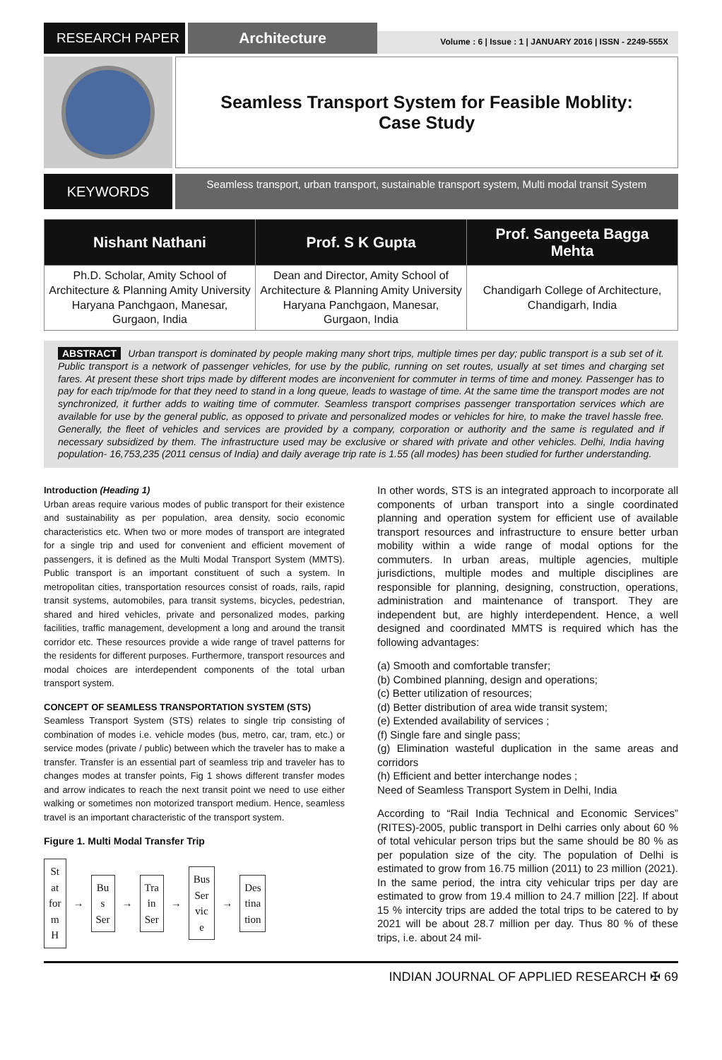RESEARCH PAPER Architecture
Volume : 6 | Issue : 1 | JANUARY 2016 | ISSN - 2249-555X
Seamless Transport System for Feasible Moblity:
Case Study
KEYWORDS
Seamless transport, urban transport, sustainable transport system, Multi modal transit System
| Nishant Nathani | Prof. S K Gupta | Prof. Sangeeta Bagga Mehta |
| --- | --- | --- |
| Ph.D. Scholar, Amity School of Architecture & Planning Amity University Haryana Panchgaon, Manesar, Gurgaon, India | Dean and Director, Amity School of Architecture & Planning Amity University Haryana Panchgaon, Manesar, Gurgaon, India | Chandigarh College of Architecture, Chandigarh, India |
ABSTRACT Urban transport is dominated by people making many short trips, multiple times per day; public transport is a sub set of it. Public transport is a network of passenger vehicles, for use by the public, running on set routes, usually at set times and charging set fares. At present these short trips made by different modes are inconvenient for commuter in terms of time and money. Passenger has to pay for each trip/mode for that they need to stand in a long queue, leads to wastage of time. At the same time the transport modes are not synchronized, it further adds to waiting time of commuter. Seamless transport comprises passenger transportation services which are available for use by the general public, as opposed to private and personalized modes or vehicles for hire, to make the travel hassle free. Generally, the fleet of vehicles and services are provided by a company, corporation or authority and the same is regulated and if necessary subsidized by them. The infrastructure used may be exclusive or shared with private and other vehicles. Delhi, India having population- 16,753,235 (2011 census of India) and daily average trip rate is 1.55 (all modes) has been studied for further understanding.
Introduction (Heading 1)
Urban areas require various modes of public transport for their existence and sustainability as per population, area density, socio economic characteristics etc. When two or more modes of transport are integrated for a single trip and used for convenient and efficient movement of passengers, it is defined as the Multi Modal Transport System (MMTS). Public transport is an important constituent of such a system. In metropolitan cities, transportation resources consist of roads, rails, rapid transit systems, automobiles, para transit systems, bicycles, pedestrian, shared and hired vehicles, private and personalized modes, parking facilities, traffic management, development a long and around the transit corridor etc. These resources provide a wide range of travel patterns for the residents for different purposes. Furthermore, transport resources and modal choices are interdependent components of the total urban transport system.
CONCEPT OF SEAMLESS TRANSPORTATION SYSTEM (STS)
Seamless Transport System (STS) relates to single trip consisting of combination of modes i.e. vehicle modes (bus, metro, car, tram, etc.) or service modes (private / public) between which the traveler has to make a transfer. Transfer is an essential part of seamless trip and traveler has to changes modes at transfer points, Fig 1 shows different transfer modes and arrow indicates to reach the next transit point we need to use either walking or sometimes non motorized transport medium. Hence, seamless travel is an important characteristic of the transport system.
Figure 1. Multi Modal Transfer Trip
St
at
for
m
H
→
Bu
s
Ser
→
Tra
in
Ser
→
Bus
Ser
vic
e
→
Des
tina
tion
In other words, STS is an integrated approach to incorporate all components of urban transport into a single coordinated planning and operation system for efficient use of available transport resources and infrastructure to ensure better urban mobility within a wide range of modal options for the commuters. In urban areas, multiple agencies, multiple jurisdictions, multiple modes and multiple disciplines are responsible for planning, designing, construction, operations, administration and maintenance of transport. They are independent but, are highly interdependent. Hence, a well designed and coordinated MMTS is required which has the following advantages:
(a) Smooth and comfortable transfer;
(b) Combined planning, design and operations;
(c) Better utilization of resources;
(d) Better distribution of area wide transit system;
(e) Extended availability of services ;
(f) Single fare and single pass;
(g) Elimination wasteful duplication in the same areas and corridors
(h) Efficient and better interchange nodes ;
Need of Seamless Transport System in Delhi, India
According to “Rail India Technical and Economic Services” (RITES)-2005, public transport in Delhi carries only about 60 % of total vehicular person trips but the same should be 80 % as per population size of the city. The population of Delhi is estimated to grow from 16.75 million (2011) to 23 million (2021). In the same period, the intra city vehicular trips per day are estimated to grow from 19.4 million to 24.7 million [22]. If about 15 % intercity trips are added the total trips to be catered to by 2021 will be about 28.7 million per day. Thus 80 % of these trips, i.e. about 24 mil-
INDIAN JOURNAL OF APPLIED RESEARCH ✠ 69